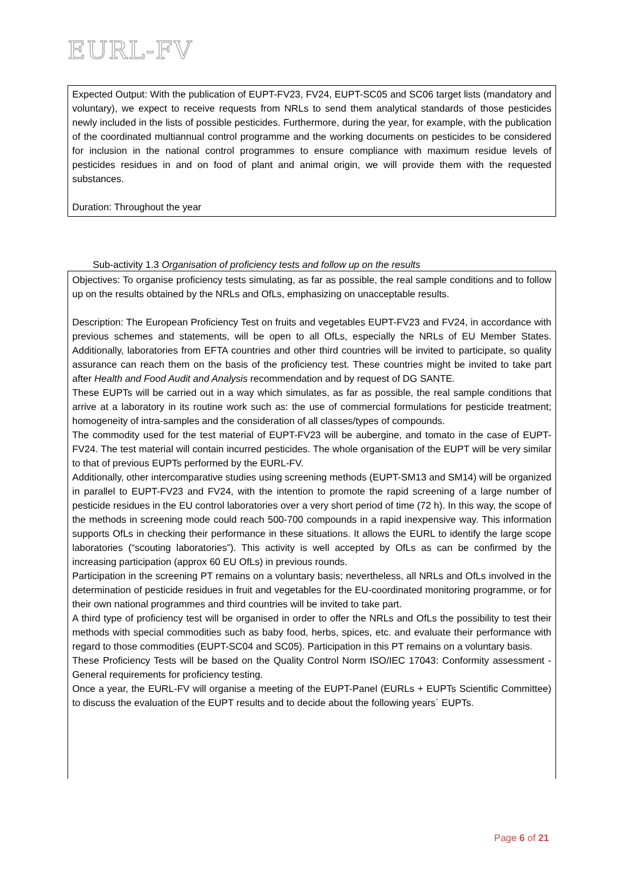EURL-FV
Expected Output: With the publication of EUPT-FV23, FV24, EUPT-SC05 and SC06 target lists (mandatory and voluntary), we expect to receive requests from NRLs to send them analytical standards of those pesticides newly included in the lists of possible pesticides. Furthermore, during the year, for example, with the publication of the coordinated multiannual control programme and the working documents on pesticides to be considered for inclusion in the national control programmes to ensure compliance with maximum residue levels of pesticides residues in and on food of plant and animal origin, we will provide them with the requested substances.
Duration: Throughout the year
Sub-activity 1.3 Organisation of proficiency tests and follow up on the results
Objectives: To organise proficiency tests simulating, as far as possible, the real sample conditions and to follow up on the results obtained by the NRLs and OfLs, emphasizing on unacceptable results.
Description: The European Proficiency Test on fruits and vegetables EUPT-FV23 and FV24, in accordance with previous schemes and statements, will be open to all OfLs, especially the NRLs of EU Member States. Additionally, laboratories from EFTA countries and other third countries will be invited to participate, so quality assurance can reach them on the basis of the proficiency test. These countries might be invited to take part after Health and Food Audit and Analysis recommendation and by request of DG SANTE.
These EUPTs will be carried out in a way which simulates, as far as possible, the real sample conditions that arrive at a laboratory in its routine work such as: the use of commercial formulations for pesticide treatment; homogeneity of intra-samples and the consideration of all classes/types of compounds.
The commodity used for the test material of EUPT-FV23 will be aubergine, and tomato in the case of EUPT-FV24. The test material will contain incurred pesticides. The whole organisation of the EUPT will be very similar to that of previous EUPTs performed by the EURL-FV.
Additionally, other intercomparative studies using screening methods (EUPT-SM13 and SM14) will be organized in parallel to EUPT-FV23 and FV24, with the intention to promote the rapid screening of a large number of pesticide residues in the EU control laboratories over a very short period of time (72 h). In this way, the scope of the methods in screening mode could reach 500-700 compounds in a rapid inexpensive way. This information supports OfLs in checking their performance in these situations. It allows the EURL to identify the large scope laboratories (“scouting laboratories”). This activity is well accepted by OfLs as can be confirmed by the increasing participation (approx 60 EU OfLs) in previous rounds.
Participation in the screening PT remains on a voluntary basis; nevertheless, all NRLs and OfLs involved in the determination of pesticide residues in fruit and vegetables for the EU-coordinated monitoring programme, or for their own national programmes and third countries will be invited to take part.
A third type of proficiency test will be organised in order to offer the NRLs and OfLs the possibility to test their methods with special commodities such as baby food, herbs, spices, etc. and evaluate their performance with regard to those commodities (EUPT-SC04 and SC05). Participation in this PT remains on a voluntary basis.
These Proficiency Tests will be based on the Quality Control Norm ISO/IEC 17043: Conformity assessment - General requirements for proficiency testing.
Once a year, the EURL-FV will organise a meeting of the EUPT-Panel (EURLs + EUPTs Scientific Committee) to discuss the evaluation of the EUPT results and to decide about the following years´ EUPTs.
Page 6 of 21